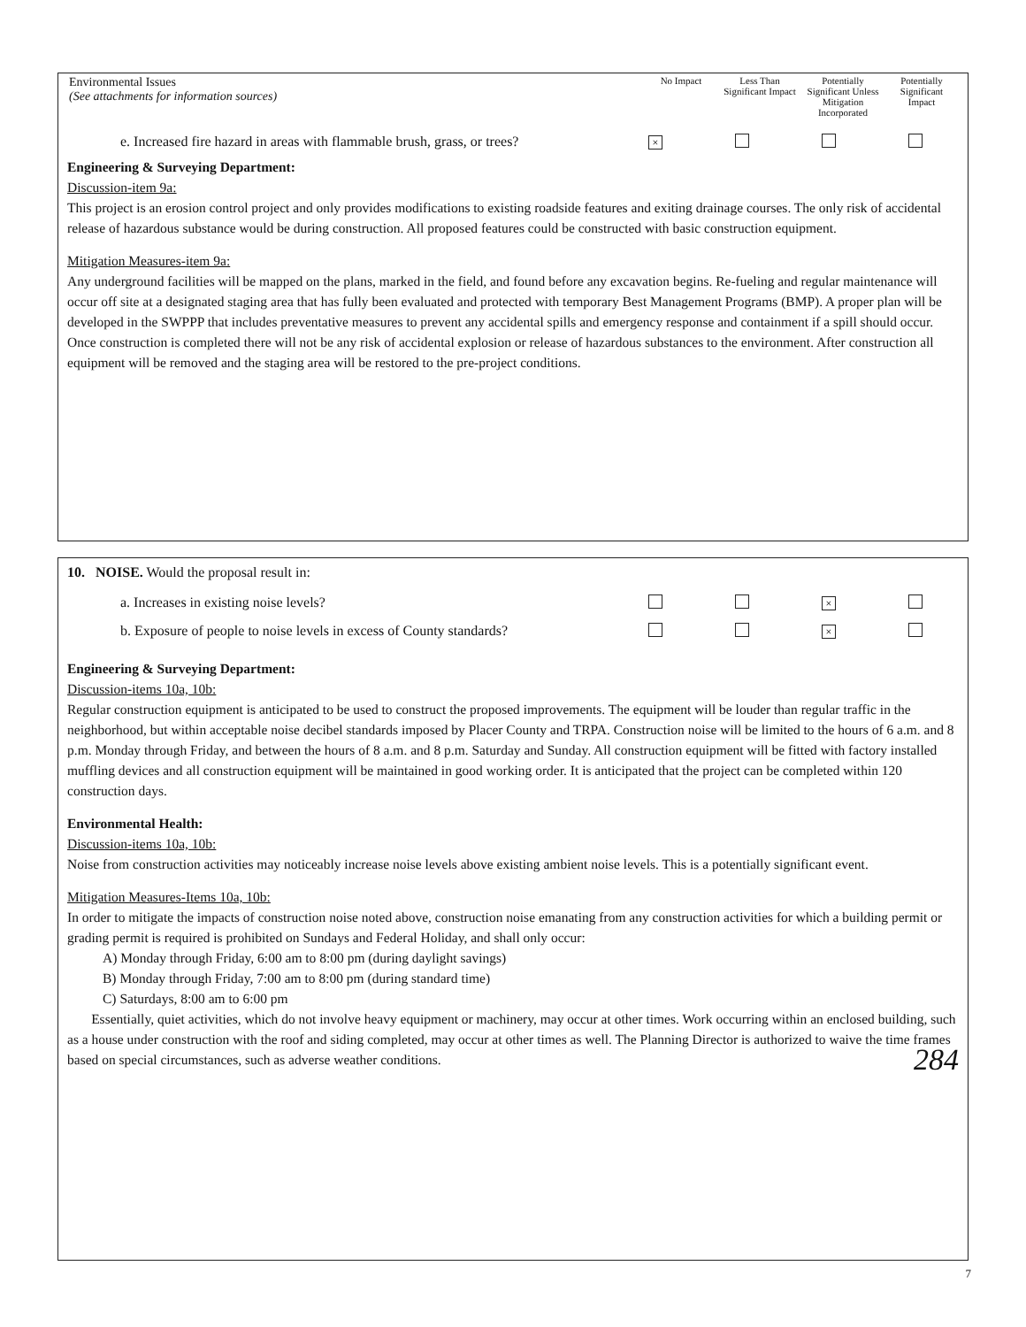| Environmental Issues (See attachments for information sources) | No Impact | Less Than Significant Impact | Potentially Significant Unless Mitigation Incorporated | Potentially Significant Impact |
| --- | --- | --- | --- | --- |
| e. Increased fire hazard in areas with flammable brush, grass, or trees? | × | | | |
Engineering & Surveying Department:
Discussion-item 9a:
This project is an erosion control project and only provides modifications to existing roadside features and exiting drainage courses. The only risk of accidental release of hazardous substance would be during construction. All proposed features could be constructed with basic construction equipment.
Mitigation Measures-item 9a:
Any underground facilities will be mapped on the plans, marked in the field, and found before any excavation begins. Re-fueling and regular maintenance will occur off site at a designated staging area that has fully been evaluated and protected with temporary Best Management Programs (BMP). A proper plan will be developed in the SWPPP that includes preventative measures to prevent any accidental spills and emergency response and containment if a spill should occur. Once construction is completed there will not be any risk of accidental explosion or release of hazardous substances to the environment. After construction all equipment will be removed and the staging area will be restored to the pre-project conditions.
10. NOISE. Would the proposal result in:
| a. Increases in existing noise levels? | | | × | |
| b. Exposure of people to noise levels in excess of County standards? | | | × | |
Engineering & Surveying Department:
Discussion-items 10a, 10b:
Regular construction equipment is anticipated to be used to construct the proposed improvements. The equipment will be louder than regular traffic in the neighborhood, but within acceptable noise decibel standards imposed by Placer County and TRPA. Construction noise will be limited to the hours of 6 a.m. and 8 p.m. Monday through Friday, and between the hours of 8 a.m. and 8 p.m. Saturday and Sunday. All construction equipment will be fitted with factory installed muffling devices and all construction equipment will be maintained in good working order. It is anticipated that the project can be completed within 120 construction days.
Environmental Health:
Discussion-items 10a, 10b:
Noise from construction activities may noticeably increase noise levels above existing ambient noise levels. This is a potentially significant event.
Mitigation Measures-Items 10a, 10b:
In order to mitigate the impacts of construction noise noted above, construction noise emanating from any construction activities for which a building permit or grading permit is required is prohibited on Sundays and Federal Holiday, and shall only occur:
A) Monday through Friday, 6:00 am to 8:00 pm (during daylight savings)
B) Monday through Friday, 7:00 am to 8:00 pm (during standard time)
C) Saturdays, 8:00 am to 6:00 pm
Essentially, quiet activities, which do not involve heavy equipment or machinery, may occur at other times. Work occurring within an enclosed building, such as a house under construction with the roof and siding completed, may occur at other times as well. The Planning Director is authorized to waive the time frames based on special circumstances, such as adverse weather conditions. 284
7